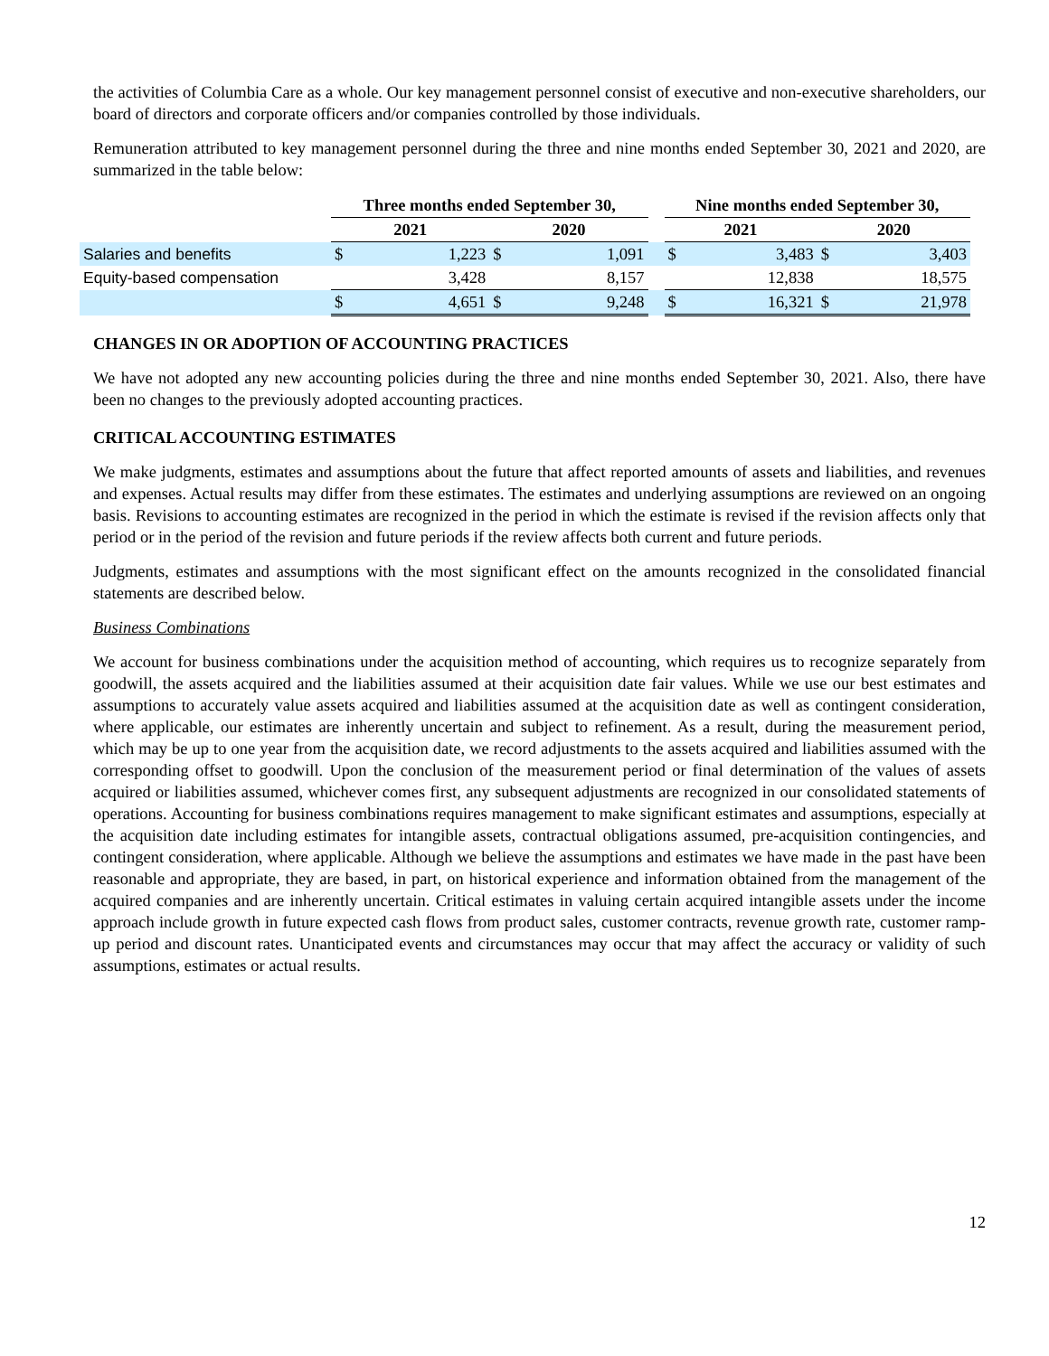the activities of Columbia Care as a whole. Our key management personnel consist of executive and non-executive shareholders, our board of directors and corporate officers and/or companies controlled by those individuals.
Remuneration attributed to key management personnel during the three and nine months ended September 30, 2021 and 2020, are summarized in the table below:
| | Three months ended September 30, | | | | | Nine months ended September 30, | | | |
| --- | --- | --- | --- | --- | --- | --- | --- | --- | --- |
| | 2021 | | 2020 | | | 2021 | | 2020 | |
| Salaries and benefits | $ | 1,223 | $ | 1,091 | | $ | 3,483 | $ | 3,403 |
| Equity-based compensation | | 3,428 | | 8,157 | | | 12,838 | | 18,575 |
| | $ | 4,651 | $ | 9,248 | | $ | 16,321 | $ | 21,978 |
CHANGES IN OR ADOPTION OF ACCOUNTING PRACTICES
We have not adopted any new accounting policies during the three and nine months ended September 30, 2021. Also, there have been no changes to the previously adopted accounting practices.
CRITICAL ACCOUNTING ESTIMATES
We make judgments, estimates and assumptions about the future that affect reported amounts of assets and liabilities, and revenues and expenses. Actual results may differ from these estimates. The estimates and underlying assumptions are reviewed on an ongoing basis. Revisions to accounting estimates are recognized in the period in which the estimate is revised if the revision affects only that period or in the period of the revision and future periods if the review affects both current and future periods.
Judgments, estimates and assumptions with the most significant effect on the amounts recognized in the consolidated financial statements are described below.
Business Combinations
We account for business combinations under the acquisition method of accounting, which requires us to recognize separately from goodwill, the assets acquired and the liabilities assumed at their acquisition date fair values. While we use our best estimates and assumptions to accurately value assets acquired and liabilities assumed at the acquisition date as well as contingent consideration, where applicable, our estimates are inherently uncertain and subject to refinement. As a result, during the measurement period, which may be up to one year from the acquisition date, we record adjustments to the assets acquired and liabilities assumed with the corresponding offset to goodwill. Upon the conclusion of the measurement period or final determination of the values of assets acquired or liabilities assumed, whichever comes first, any subsequent adjustments are recognized in our consolidated statements of operations. Accounting for business combinations requires management to make significant estimates and assumptions, especially at the acquisition date including estimates for intangible assets, contractual obligations assumed, pre-acquisition contingencies, and contingent consideration, where applicable. Although we believe the assumptions and estimates we have made in the past have been reasonable and appropriate, they are based, in part, on historical experience and information obtained from the management of the acquired companies and are inherently uncertain. Critical estimates in valuing certain acquired intangible assets under the income approach include growth in future expected cash flows from product sales, customer contracts, revenue growth rate, customer ramp-up period and discount rates. Unanticipated events and circumstances may occur that may affect the accuracy or validity of such assumptions, estimates or actual results.
12